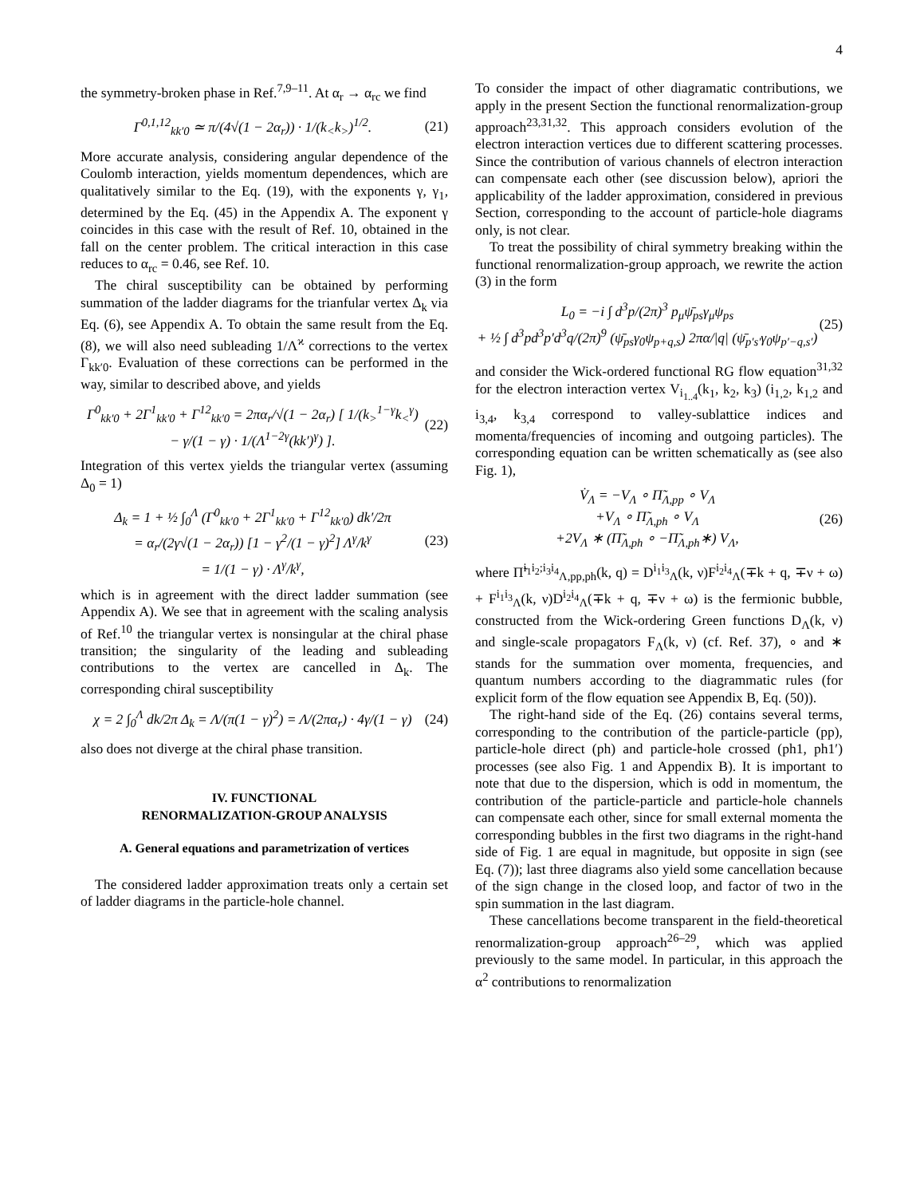4
the symmetry-broken phase in Ref.<sup>7,9–11</sup>. At α<sub>r</sub> → α<sub>rc</sub> we find
Γ<sup>0,1,12</sup><sub>kk′0</sub> ≃ π/(4√(1 − 2α<sub>r</sub>)) · 1/(k<sub><</sub>k<sub>></sub>)<sup>1/2</sup>.
(21)
More accurate analysis, considering angular dependence of the Coulomb interaction, yields momentum dependences, which are qualitatively similar to the Eq. (19), with the exponents γ, γ<sub>1</sub>, determined by the Eq. (45) in the Appendix A. The exponent γ coincides in this case with the result of Ref. 10, obtained in the fall on the center problem. The critical interaction in this case reduces to α<sub>rc</sub> = 0.46, see Ref. 10.
The chiral susceptibility can be obtained by performing summation of the ladder diagrams for the trianfular vertex Δ<sub>k</sub> via Eq. (6), see Appendix A. To obtain the same result from the Eq. (8), we will also need subleading 1/Λ<sup>ϰ</sup> corrections to the vertex Γ<sub>kk′0</sub>. Evaluation of these corrections can be performed in the way, similar to described above, and yields
Γ<sup>0</sup><sub>kk′0</sub> + 2Γ<sup>1</sup><sub>kk′0</sub> + Γ<sup>12</sup><sub>kk′0</sub> = 2πα<sub>r</sub>/√(1 − 2α<sub>r</sub>) [ 1/(k<sub>></sub><sup>1−γ</sup>k<sub><</sub><sup>γ</sup>)
− γ/(1 − γ) · 1/(Λ<sup>1−2γ</sup>(kk′)<sup>γ</sup>) ].
(22)
Integration of this vertex yields the triangular vertex (assuming Δ<sub>0</sub> = 1)
Δ<sub>k</sub> = 1 + ½ ∫<sub>0</sub><sup>Λ</sup> (Γ<sup>0</sup><sub>kk′0</sub> + 2Γ<sup>1</sup><sub>kk′0</sub> + Γ<sup>12</sup><sub>kk′0</sub>) dk′/2π
= α<sub>r</sub>/(2γ√(1 − 2α<sub>r</sub>)) [1 − γ<sup>2</sup>/(1 − γ)<sup>2</sup>] Λ<sup>γ</sup>/k<sup>γ</sup>
= 1/(1 − γ) · Λ<sup>γ</sup>/k<sup>γ</sup>,
(23)
which is in agreement with the direct ladder summation (see Appendix A). We see that in agreement with the scaling analysis of Ref.<sup>10</sup> the triangular vertex is nonsingular at the chiral phase transition; the singularity of the leading and subleading contributions to the vertex are cancelled in Δ<sub>k</sub>. The corresponding chiral susceptibility
χ = 2 ∫<sub>0</sub><sup>Λ</sup> dk/2π Δ<sub>k</sub> = Λ/(π(1 − γ)<sup>2</sup>) = Λ/(2πα<sub>r</sub>) · 4γ/(1 − γ)
(24)
also does not diverge at the chiral phase transition.
IV. FUNCTIONAL
RENORMALIZATION-GROUP ANALYSIS
A. General equations and parametrization of vertices
The considered ladder approximation treats only a certain set of ladder diagrams in the particle-hole channel.
To consider the impact of other diagramatic contributions, we apply in the present Section the functional renormalization-group approach<sup>23,31,32</sup>. This approach considers evolution of the electron interaction vertices due to different scattering processes. Since the contribution of various channels of electron interaction can compensate each other (see discussion below), apriori the applicability of the ladder approximation, considered in previous Section, corresponding to the account of particle-hole diagrams only, is not clear.
To treat the possibility of chiral symmetry breaking within the functional renormalization-group approach, we rewrite the action (3) in the form
L<sub>0</sub> = −i ∫ d<sup>3</sup>p/(2π)<sup>3</sup> p<sub>μ</sub>ψ̄<sub>ps</sub>γ<sub>μ</sub>ψ<sub>ps</sub>
+ ½ ∫ d<sup>3</sup>pd<sup>3</sup>p′d<sup>3</sup>q/(2π)<sup>9</sup> (ψ̄<sub>ps</sub>γ<sub>0</sub>ψ<sub>p+q,s</sub>) 2πα/|q| (ψ̄<sub>p′s′</sub>γ<sub>0</sub>ψ<sub>p′−q,s′</sub>)
(25)
and consider the Wick-ordered functional RG flow equation<sup>31,32</sup> for the electron interaction vertex V<sub>i<sub>1..4</sub></sub>(k<sub>1</sub>, k<sub>2</sub>, k<sub>3</sub>) (i<sub>1,2</sub>, k<sub>1,2</sub> and i<sub>3,4</sub>, k<sub>3,4</sub> correspond to valley-sublattice indices and momenta/frequencies of incoming and outgoing particles). The corresponding equation can be written schematically as (see also Fig. 1),
V̇<sub>Λ</sub> = −V<sub>Λ</sub> ∘ Π̃<sub>Λ,pp</sub> ∘ V<sub>Λ</sub>
+V<sub>Λ</sub> ∘ Π̃<sub>Λ,ph</sub> ∘ V<sub>Λ</sub>
+2V<sub>Λ</sub> ∗ (Π̃<sub>Λ,ph</sub> ∘ −Π̃<sub>Λ,ph</sub>∗) V<sub>Λ</sub>,
(26)
where Π̃<sup>i<sub>1</sub>i<sub>2</sub>;i<sub>3</sub>i<sub>4</sub></sup><sub>Λ,pp,ph</sub>(k, q) = D<sup>i<sub>1</sub>i<sub>3</sub></sup><sub>Λ</sub>(k, ν)F<sup>i<sub>2</sub>i<sub>4</sub></sup><sub>Λ</sub>(∓k + q, ∓ν + ω) + F<sup>i<sub>1</sub>i<sub>3</sub></sup><sub>Λ</sub>(k, ν)D<sup>i<sub>2</sub>i<sub>4</sub></sup><sub>Λ</sub>(∓k + q, ∓ν + ω) is the fermionic bubble, constructed from the Wick-ordering Green functions D<sub>Λ</sub>(k, ν) and single-scale propagators F<sub>Λ</sub>(k, ν) (cf. Ref. 37), ∘ and ∗ stands for the summation over momenta, frequencies, and quantum numbers according to the diagrammatic rules (for explicit form of the flow equation see Appendix B, Eq. (50)).
The right-hand side of the Eq. (26) contains several terms, corresponding to the contribution of the particle-particle (pp), particle-hole direct (ph) and particle-hole crossed (ph1, ph1′) processes (see also Fig. 1 and Appendix B). It is important to note that due to the dispersion, which is odd in momentum, the contribution of the particle-particle and particle-hole channels can compensate each other, since for small external momenta the corresponding bubbles in the first two diagrams in the right-hand side of Fig. 1 are equal in magnitude, but opposite in sign (see Eq. (7)); last three diagrams also yield some cancellation because of the sign change in the closed loop, and factor of two in the spin summation in the last diagram.
These cancellations become transparent in the field-theoretical renormalization-group approach<sup>26–29</sup>, which was applied previously to the same model. In particular, in this approach the α<sup>2</sup> contributions to renormalization